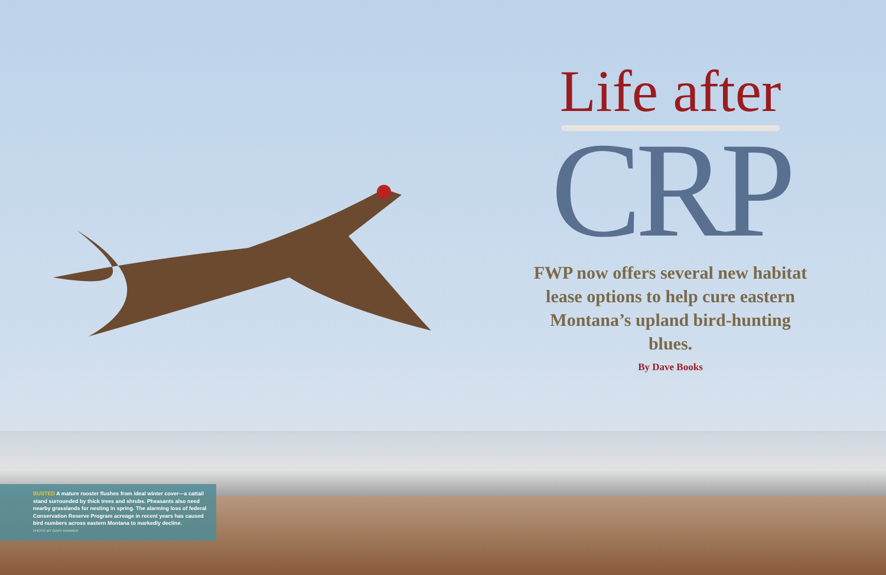Life after
CRP
FWP now offers several new habitat lease options to help cure eastern Montana’s upland bird-hunting blues.
By Dave Books
BUSTED A mature rooster flushes from ideal winter cover—a cattail stand surrounded by thick trees and shrubs. Pheasants also need nearby grasslands for nesting in spring. The alarming loss of federal Conservation Reserve Program acreage in recent years has caused bird numbers across eastern Montana to markedly decline.
PHOTO BY GARY KRAMER